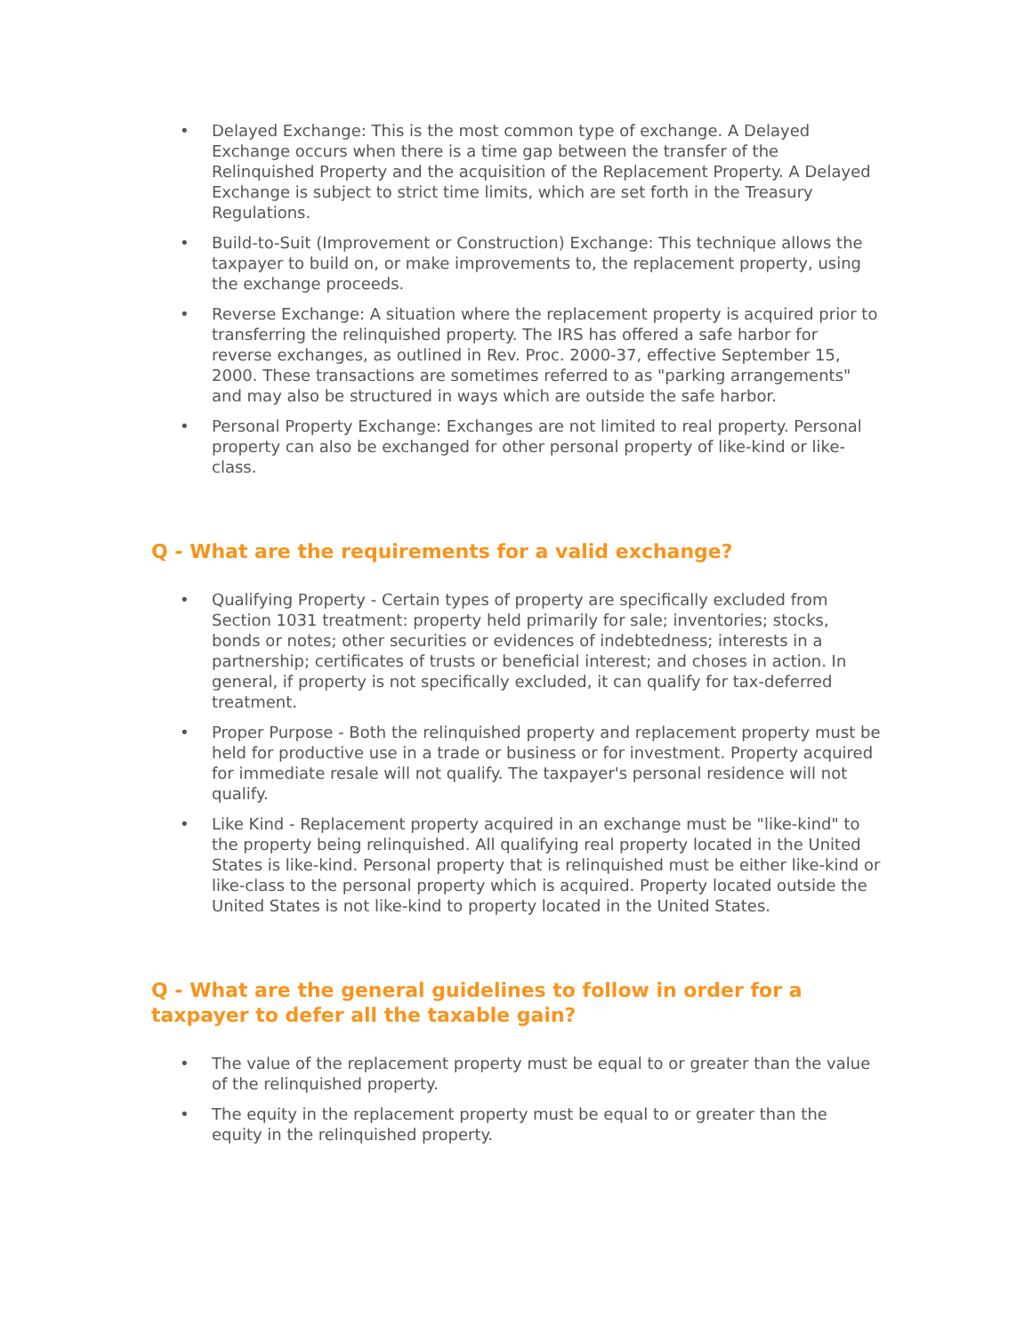• Delayed Exchange: This is the most common type of exchange. A Delayed Exchange occurs when there is a time gap between the transfer of the Relinquished Property and the acquisition of the Replacement Property. A Delayed Exchange is subject to strict time limits, which are set forth in the Treasury Regulations.
• Build-to-Suit (Improvement or Construction) Exchange: This technique allows the taxpayer to build on, or make improvements to, the replacement property, using the exchange proceeds.
• Reverse Exchange: A situation where the replacement property is acquired prior to transferring the relinquished property. The IRS has offered a safe harbor for reverse exchanges, as outlined in Rev. Proc. 2000-37, effective September 15, 2000. These transactions are sometimes referred to as "parking arrangements" and may also be structured in ways which are outside the safe harbor.
• Personal Property Exchange: Exchanges are not limited to real property. Personal property can also be exchanged for other personal property of like-kind or like-class.
Q - What are the requirements for a valid exchange?
• Qualifying Property - Certain types of property are specifically excluded from Section 1031 treatment: property held primarily for sale; inventories; stocks, bonds or notes; other securities or evidences of indebtedness; interests in a partnership; certificates of trusts or beneficial interest; and choses in action. In general, if property is not specifically excluded, it can qualify for tax-deferred treatment.
• Proper Purpose - Both the relinquished property and replacement property must be held for productive use in a trade or business or for investment. Property acquired for immediate resale will not qualify. The taxpayer's personal residence will not qualify.
• Like Kind - Replacement property acquired in an exchange must be "like-kind" to the property being relinquished. All qualifying real property located in the United States is like-kind. Personal property that is relinquished must be either like-kind or like-class to the personal property which is acquired. Property located outside the United States is not like-kind to property located in the United States.
Q - What are the general guidelines to follow in order for a taxpayer to defer all the taxable gain?
• The value of the replacement property must be equal to or greater than the value of the relinquished property.
• The equity in the replacement property must be equal to or greater than the equity in the relinquished property.